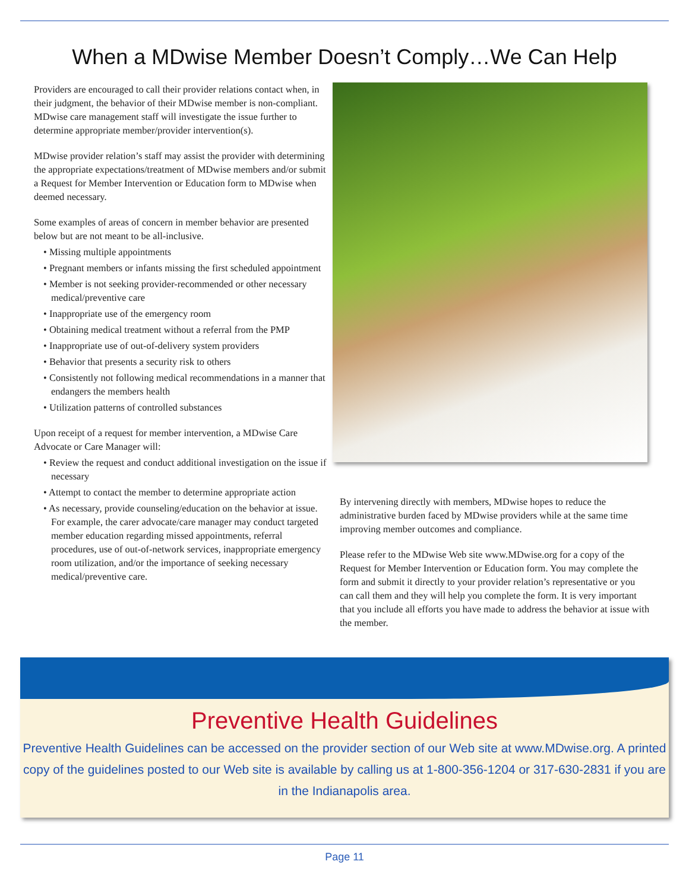When a MDwise Member Doesn’t Comply…We Can Help
Providers are encouraged to call their provider relations contact when, in their judgment, the behavior of their MDwise member is non-compliant. MDwise care management staff will investigate the issue further to determine appropriate member/provider intervention(s).
MDwise provider relation’s staff may assist the provider with determining the appropriate expectations/treatment of MDwise members and/or submit a Request for Member Intervention or Education form to MDwise when deemed necessary.
Some examples of areas of concern in member behavior are presented below but are not meant to be all-inclusive.
• Missing multiple appointments
• Pregnant members or infants missing the first scheduled appointment
• Member is not seeking provider-recommended or other necessary medical/preventive care
• Inappropriate use of the emergency room
• Obtaining medical treatment without a referral from the PMP
• Inappropriate use of out-of-delivery system providers
• Behavior that presents a security risk to others
• Consistently not following medical recommendations in a manner that endangers the members health
• Utilization patterns of controlled substances
Upon receipt of a request for member intervention, a MDwise Care Advocate or Care Manager will:
• Review the request and conduct additional investigation on the issue if necessary
• Attempt to contact the member to determine appropriate action
• As necessary, provide counseling/education on the behavior at issue. For example, the carer advocate/care manager may conduct targeted member education regarding missed appointments, referral procedures, use of out-of-network services, inappropriate emergency room utilization, and/or the importance of seeking necessary medical/preventive care.
By intervening directly with members, MDwise hopes to reduce the administrative burden faced by MDwise providers while at the same time improving member outcomes and compliance.
Please refer to the MDwise Web site www.MDwise.org for a copy of the Request for Member Intervention or Education form. You may complete the form and submit it directly to your provider relation’s representative or you can call them and they will help you complete the form. It is very important that you include all efforts you have made to address the behavior at issue with the member.
Preventive Health Guidelines
Preventive Health Guidelines can be accessed on the provider section of our Web site at www.MDwise.org. A printed copy of the guidelines posted to our Web site is available by calling us at 1-800-356-1204 or 317-630-2831 if you are in the Indianapolis area.
Page 11